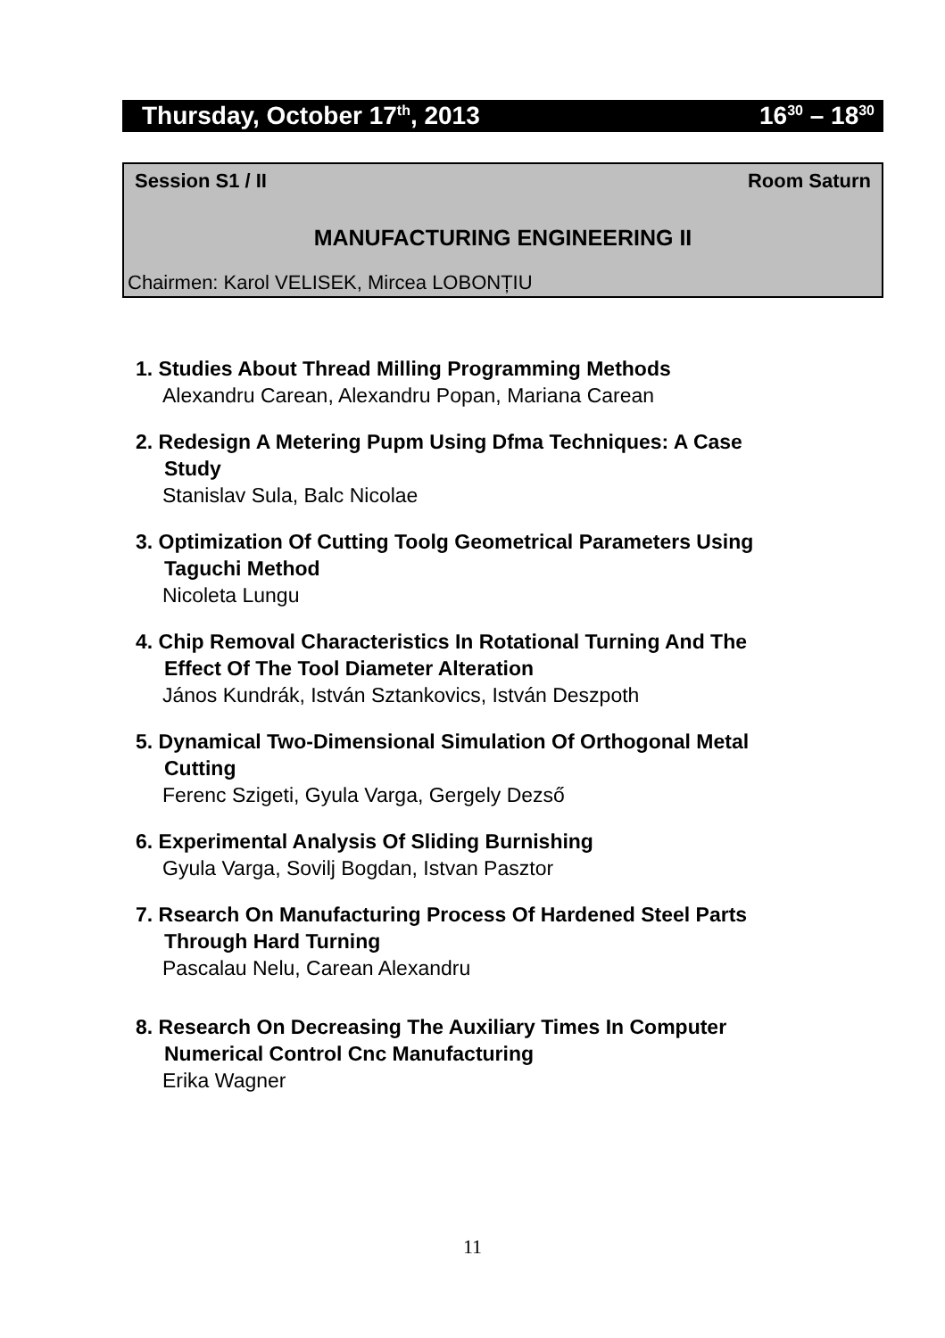Thursday, October 17<sup>th</sup>, 2013 16<sup>30</sup> – 18<sup>30</sup>
Session S1 / II Room Saturn
MANUFACTURING ENGINEERING II
Chairmen: Karol VELISEK, Mircea LOBONȚIU
1. Studies About Thread Milling Programming Methods
Alexandru Carean, Alexandru Popan, Mariana Carean
2. Redesign A Metering Pupm Using Dfma Techniques: A Case
Study
Stanislav Sula, Balc Nicolae
3. Optimization Of Cutting Toolg Geometrical Parameters Using
Taguchi Method
Nicoleta Lungu
4. Chip Removal Characteristics In Rotational Turning And The
Effect Of The Tool Diameter Alteration
János Kundrák, István Sztankovics, István Deszpoth
5. Dynamical Two-Dimensional Simulation Of Orthogonal Metal
Cutting
Ferenc Szigeti, Gyula Varga, Gergely Dezső
6. Experimental Analysis Of Sliding Burnishing
Gyula Varga, Sovilj Bogdan, Istvan Pasztor
7. Rsearch On Manufacturing Process Of Hardened Steel Parts
Through Hard Turning
Pascalau Nelu, Carean Alexandru
8. Research On Decreasing The Auxiliary Times In Computer
Numerical Control Cnc Manufacturing
Erika Wagner
11